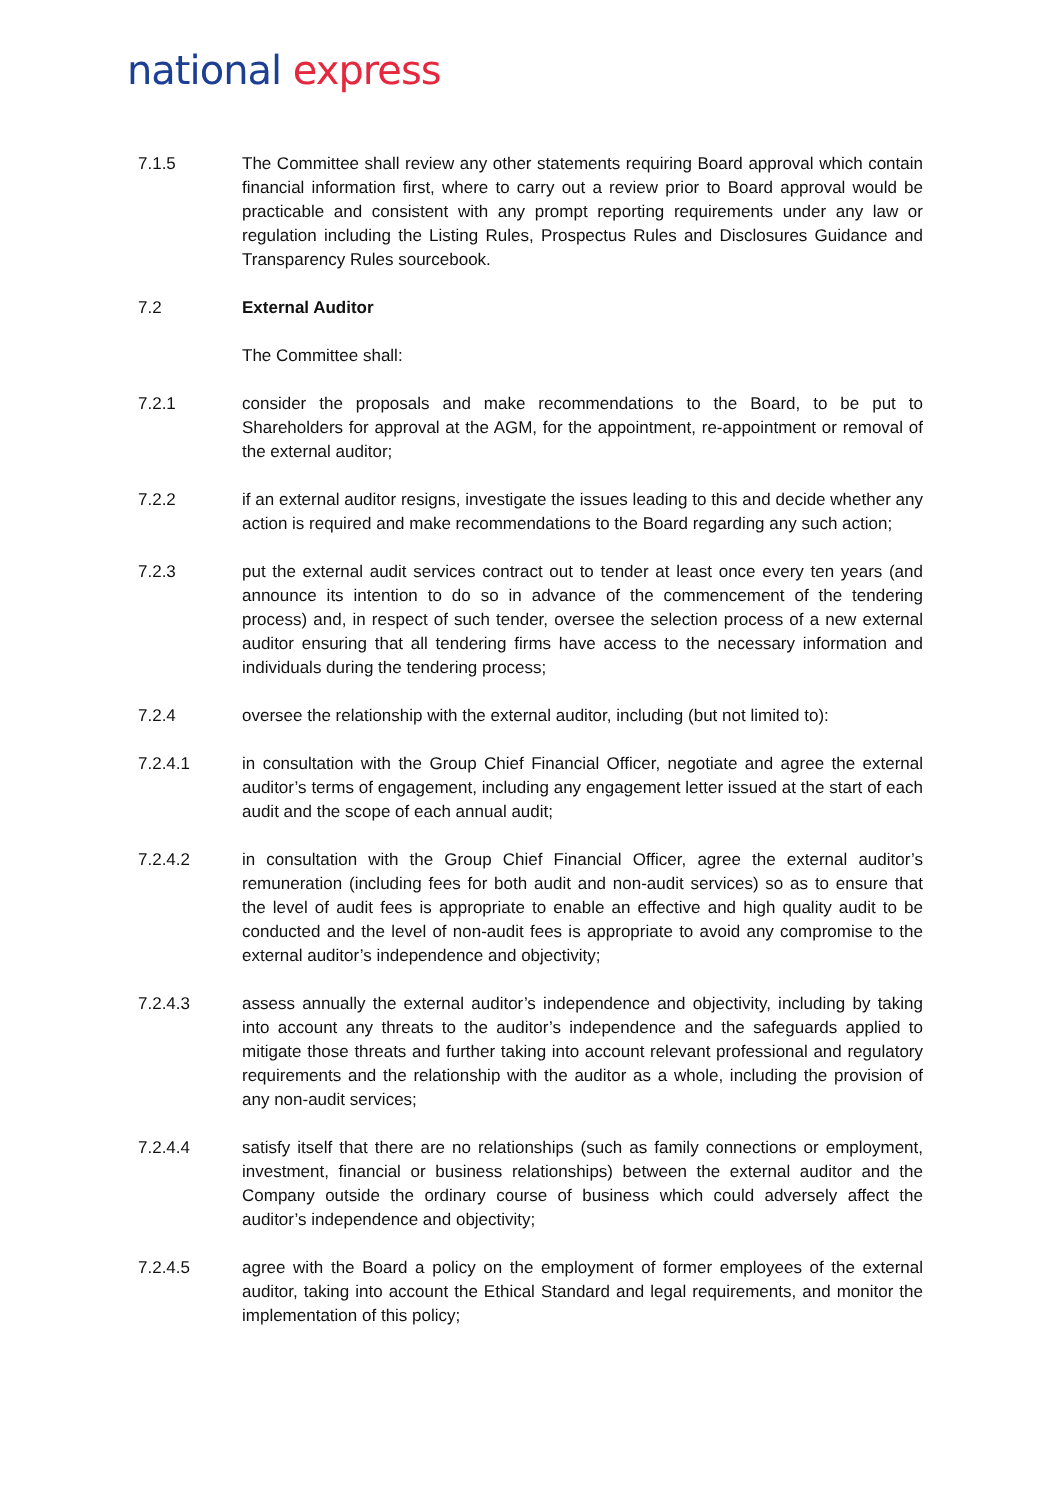national express
7.1.5 The Committee shall review any other statements requiring Board approval which contain financial information first, where to carry out a review prior to Board approval would be practicable and consistent with any prompt reporting requirements under any law or regulation including the Listing Rules, Prospectus Rules and Disclosures Guidance and Transparency Rules sourcebook.
7.2 External Auditor
The Committee shall:
7.2.1 consider the proposals and make recommendations to the Board, to be put to Shareholders for approval at the AGM, for the appointment, re-appointment or removal of the external auditor;
7.2.2 if an external auditor resigns, investigate the issues leading to this and decide whether any action is required and make recommendations to the Board regarding any such action;
7.2.3 put the external audit services contract out to tender at least once every ten years (and announce its intention to do so in advance of the commencement of the tendering process) and, in respect of such tender, oversee the selection process of a new external auditor ensuring that all tendering firms have access to the necessary information and individuals during the tendering process;
7.2.4 oversee the relationship with the external auditor, including (but not limited to):
7.2.4.1 in consultation with the Group Chief Financial Officer, negotiate and agree the external auditor’s terms of engagement, including any engagement letter issued at the start of each audit and the scope of each annual audit;
7.2.4.2 in consultation with the Group Chief Financial Officer, agree the external auditor’s remuneration (including fees for both audit and non-audit services) so as to ensure that the level of audit fees is appropriate to enable an effective and high quality audit to be conducted and the level of non-audit fees is appropriate to avoid any compromise to the external auditor’s independence and objectivity;
7.2.4.3 assess annually the external auditor’s independence and objectivity, including by taking into account any threats to the auditor’s independence and the safeguards applied to mitigate those threats and further taking into account relevant professional and regulatory requirements and the relationship with the auditor as a whole, including the provision of any non-audit services;
7.2.4.4 satisfy itself that there are no relationships (such as family connections or employment, investment, financial or business relationships) between the external auditor and the Company outside the ordinary course of business which could adversely affect the auditor’s independence and objectivity;
7.2.4.5 agree with the Board a policy on the employment of former employees of the external auditor, taking into account the Ethical Standard and legal requirements, and monitor the implementation of this policy;